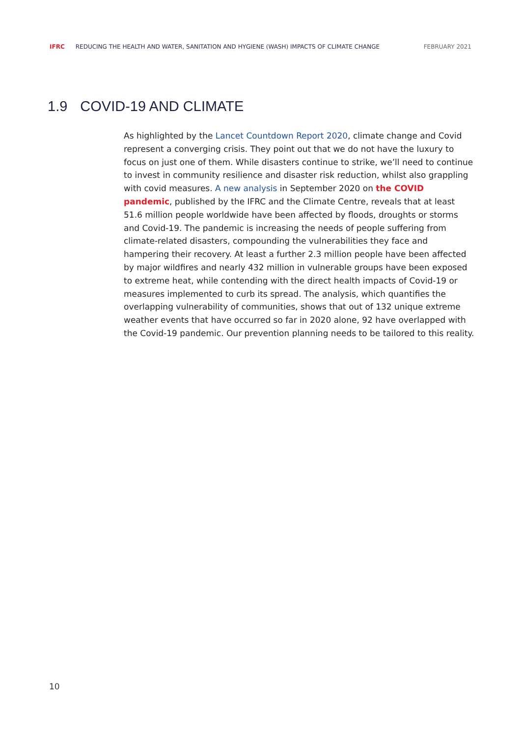IFRC REDUCING THE HEALTH AND WATER, SANITATION AND HYGIENE (WASH) IMPACTS OF CLIMATE CHANGE FEBRUARY 2021
1.9 COVID-19 AND CLIMATE
As highlighted by the Lancet Countdown Report 2020, climate change and Covid represent a converging crisis. They point out that we do not have the luxury to focus on just one of them. While disasters continue to strike, we’ll need to continue to invest in community resilience and disaster risk reduction, whilst also grappling with covid measures. A new analysis in September 2020 on the COVID pandemic, published by the IFRC and the Climate Centre, reveals that at least 51.6 million people worldwide have been affected by floods, droughts or storms and Covid-19. The pandemic is increasing the needs of people suffering from climate-related disasters, compounding the vulnerabilities they face and hampering their recovery. At least a further 2.3 million people have been affected by major wildfires and nearly 432 million in vulnerable groups have been exposed to extreme heat, while contending with the direct health impacts of Covid-19 or measures implemented to curb its spread. The analysis, which quantifies the overlapping vulnerability of communities, shows that out of 132 unique extreme weather events that have occurred so far in 2020 alone, 92 have overlapped with the Covid-19 pandemic. Our prevention planning needs to be tailored to this reality.
10